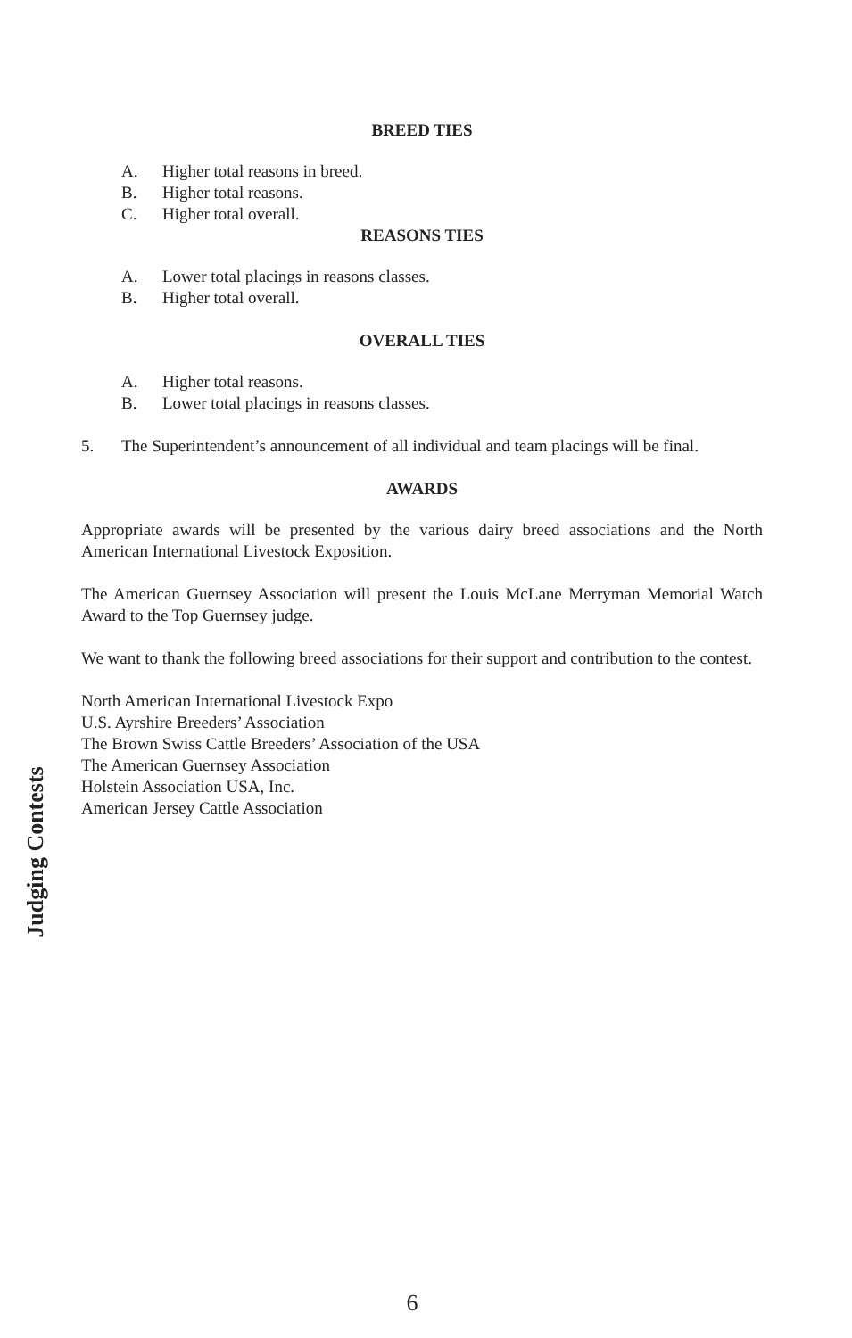BREED TIES
A. Higher total reasons in breed.
B. Higher total reasons.
C. Higher total overall.
REASONS TIES
A. Lower total placings in reasons classes.
B. Higher total overall.
OVERALL TIES
A. Higher total reasons.
B. Lower total placings in reasons classes.
5. The Superintendent’s announcement of all individual and team placings will be final.
AWARDS
Appropriate awards will be presented by the various dairy breed associations and the North American International Livestock Exposition.
The American Guernsey Association will present the Louis McLane Merryman Memorial Watch Award to the Top Guernsey judge.
We want to thank the following breed associations for their support and contribution to the contest.
North American International Livestock Expo
U.S. Ayrshire Breeders’ Association
The Brown Swiss Cattle Breeders’ Association of the USA
The American Guernsey Association
Holstein Association USA, Inc.
American Jersey Cattle Association
Judging Contests
6